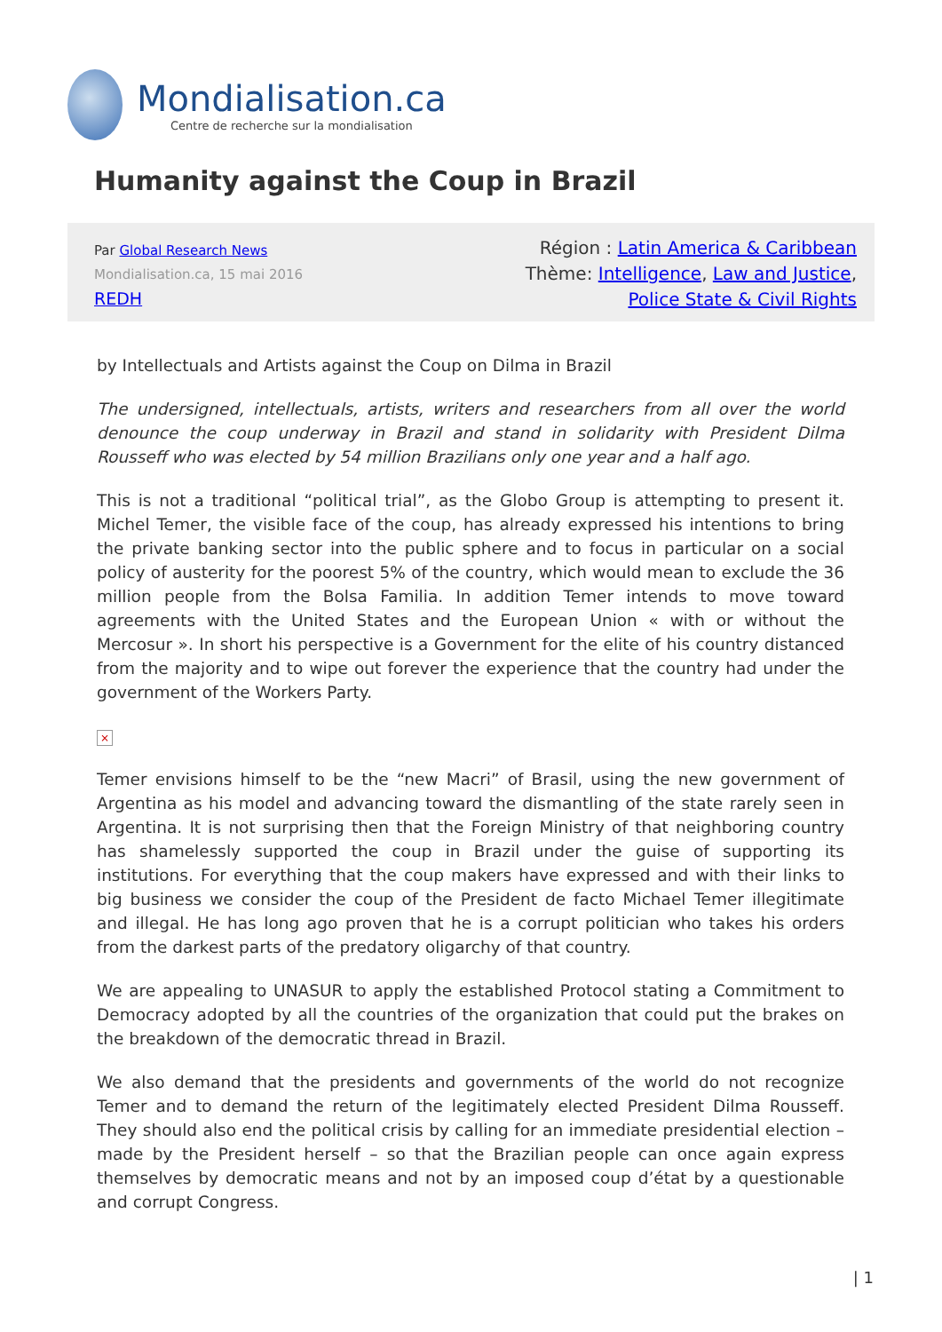Mondialisation.ca
Centre de recherche sur la mondialisation
Humanity against the Coup in Brazil
Par Global Research News
Mondialisation.ca, 15 mai 2016
REDH
Région : Latin America & Caribbean
Thème: Intelligence, Law and Justice,
Police State & Civil Rights
by Intellectuals and Artists against the Coup on Dilma in Brazil
The undersigned, intellectuals, artists, writers and researchers from all over the world denounce the coup underway in Brazil and stand in solidarity with President Dilma Rousseff who was elected by 54 million Brazilians only one year and a half ago.
This is not a traditional “political trial”, as the Globo Group is attempting to present it. Michel Temer, the visible face of the coup, has already expressed his intentions to bring the private banking sector into the public sphere and to focus in particular on a social policy of austerity for the poorest 5% of the country, which would mean to exclude the 36 million people from the Bolsa Familia. In addition Temer intends to move toward agreements with the United States and the European Union « with or without the Mercosur ». In short his perspective is a Government for the elite of his country distanced from the majority and to wipe out forever the experience that the country had under the government of the Workers Party.
×
Temer envisions himself to be the “new Macri” of Brasil, using the new government of Argentina as his model and advancing toward the dismantling of the state rarely seen in Argentina. It is not surprising then that the Foreign Ministry of that neighboring country has shamelessly supported the coup in Brazil under the guise of supporting its institutions. For everything that the coup makers have expressed and with their links to big business we consider the coup of the President de facto Michael Temer illegitimate and illegal. He has long ago proven that he is a corrupt politician who takes his orders from the darkest parts of the predatory oligarchy of that country.
We are appealing to UNASUR to apply the established Protocol stating a Commitment to Democracy adopted by all the countries of the organization that could put the brakes on the breakdown of the democratic thread in Brazil.
We also demand that the presidents and governments of the world do not recognize Temer and to demand the return of the legitimately elected President Dilma Rousseff. They should also end the political crisis by calling for an immediate presidential election – made by the President herself – so that the Brazilian people can once again express themselves by democratic means and not by an imposed coup d’état by a questionable and corrupt Congress.
| 1